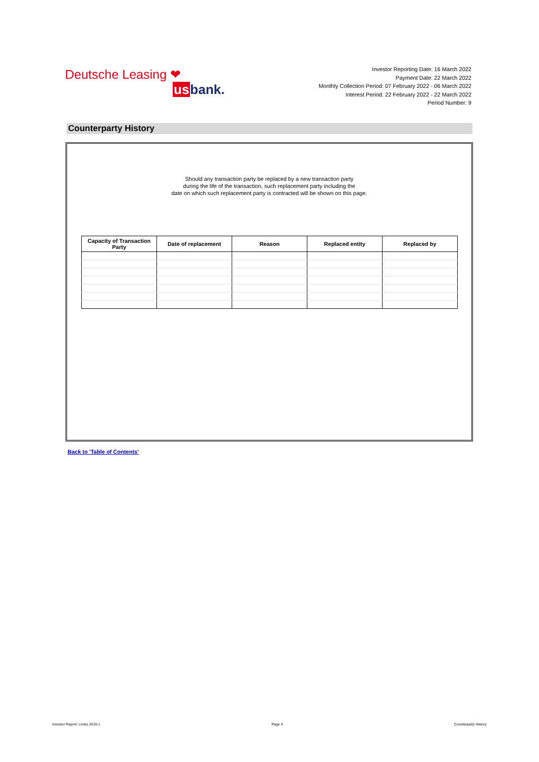Deutsche Leasing ❤
usbank.
Investor Reporting Date: 16 March 2022
Payment Date: 22 March 2022
Monthly Collection Period: 07 February 2022 - 06 March 2022
Interest Period: 22 February 2022 - 22 March 2022
Period Number: 9
Counterparty History
Should any transaction party be replaced by a new transaction party
during the life of the transaction, such replacement party including the
date on which such replacement party is contracted will be shown on this page.
| Capacity of Transaction Party | Date of replacement | Reason | Replaced entity | Replaced by |
| --- | --- | --- | --- | --- |
Back to 'Table of Contents'
Investor Report: Limes 2019-1 Page 4 Counterparty History